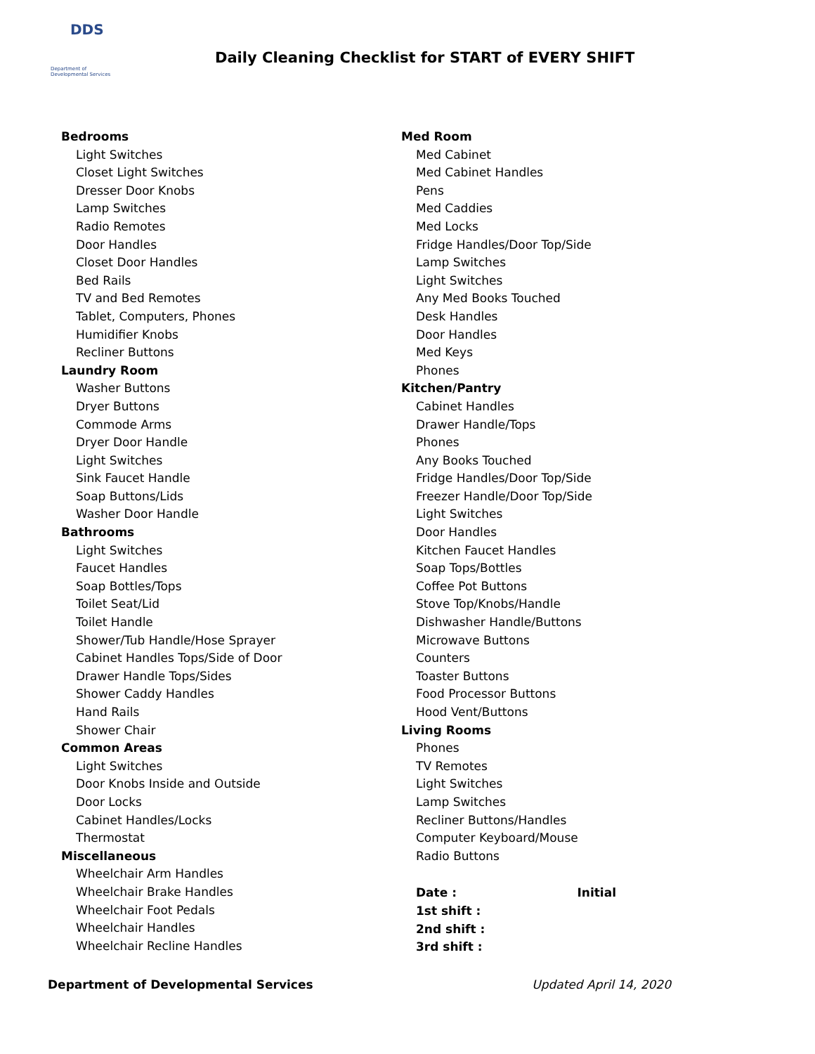DDS
Department of
Developmental Services
Daily Cleaning Checklist for START of EVERY SHIFT
Bedrooms
Light Switches
Closet Light Switches
Dresser Door Knobs
Lamp Switches
Radio Remotes
Door Handles
Closet Door Handles
Bed Rails
TV and Bed Remotes
Tablet, Computers, Phones
Humidifier Knobs
Recliner Buttons
Laundry Room
Washer Buttons
Dryer Buttons
Commode Arms
Dryer Door Handle
Light Switches
Sink Faucet Handle
Soap Buttons/Lids
Washer Door Handle
Bathrooms
Light Switches
Faucet Handles
Soap Bottles/Tops
Toilet Seat/Lid
Toilet Handle
Shower/Tub Handle/Hose Sprayer
Cabinet Handles Tops/Side of Door
Drawer Handle Tops/Sides
Shower Caddy Handles
Hand Rails
Shower Chair
Common Areas
Light Switches
Door Knobs Inside and Outside
Door Locks
Cabinet Handles/Locks
Thermostat
Miscellaneous
Wheelchair Arm Handles
Wheelchair Brake Handles
Wheelchair Foot Pedals
Wheelchair Handles
Wheelchair Recline Handles
Med Room
Med Cabinet
Med Cabinet Handles
Pens
Med Caddies
Med Locks
Fridge Handles/Door Top/Side
Lamp Switches
Light Switches
Any Med Books Touched
Desk Handles
Door Handles
Med Keys
Phones
Kitchen/Pantry
Cabinet Handles
Drawer Handle/Tops
Phones
Any Books Touched
Fridge Handles/Door Top/Side
Freezer Handle/Door Top/Side
Light Switches
Door Handles
Kitchen Faucet Handles
Soap Tops/Bottles
Coffee Pot Buttons
Stove Top/Knobs/Handle
Dishwasher Handle/Buttons
Microwave Buttons
Counters
Toaster Buttons
Food Processor Buttons
Hood Vent/Buttons
Living Rooms
Phones
TV Remotes
Light Switches
Lamp Switches
Recliner Buttons/Handles
Computer Keyboard/Mouse
Radio Buttons
Date : Initial
1st shift :
2nd shift :
3rd shift :
Department of Developmental Services Updated April 14, 2020